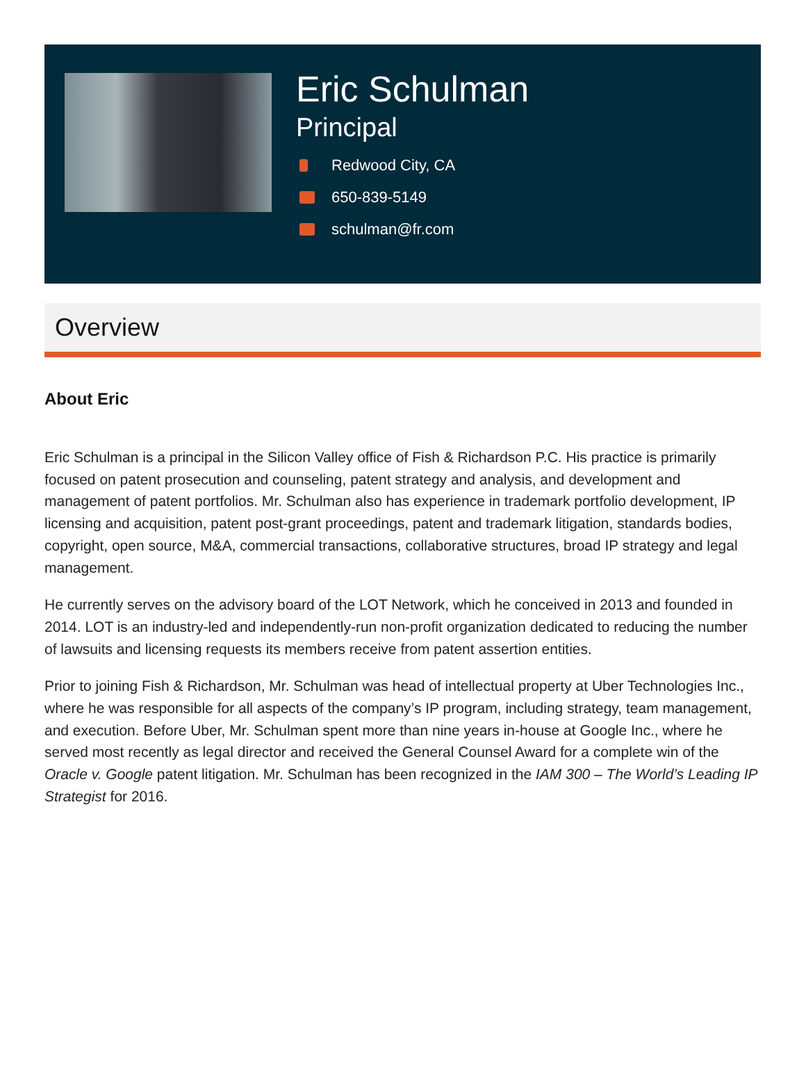Eric Schulman
Principal
Redwood City, CA
650-839-5149
schulman@fr.com
Overview
About Eric
Eric Schulman is a principal in the Silicon Valley office of Fish & Richardson P.C. His practice is primarily focused on patent prosecution and counseling, patent strategy and analysis, and development and management of patent portfolios. Mr. Schulman also has experience in trademark portfolio development, IP licensing and acquisition, patent post-grant proceedings, patent and trademark litigation, standards bodies, copyright, open source, M&A, commercial transactions, collaborative structures, broad IP strategy and legal management.
He currently serves on the advisory board of the LOT Network, which he conceived in 2013 and founded in 2014. LOT is an industry-led and independently-run non-profit organization dedicated to reducing the number of lawsuits and licensing requests its members receive from patent assertion entities.
Prior to joining Fish & Richardson, Mr. Schulman was head of intellectual property at Uber Technologies Inc., where he was responsible for all aspects of the company’s IP program, including strategy, team management, and execution. Before Uber, Mr. Schulman spent more than nine years in-house at Google Inc., where he served most recently as legal director and received the General Counsel Award for a complete win of the Oracle v. Google patent litigation. Mr. Schulman has been recognized in the IAM 300 – The World’s Leading IP Strategist for 2016.